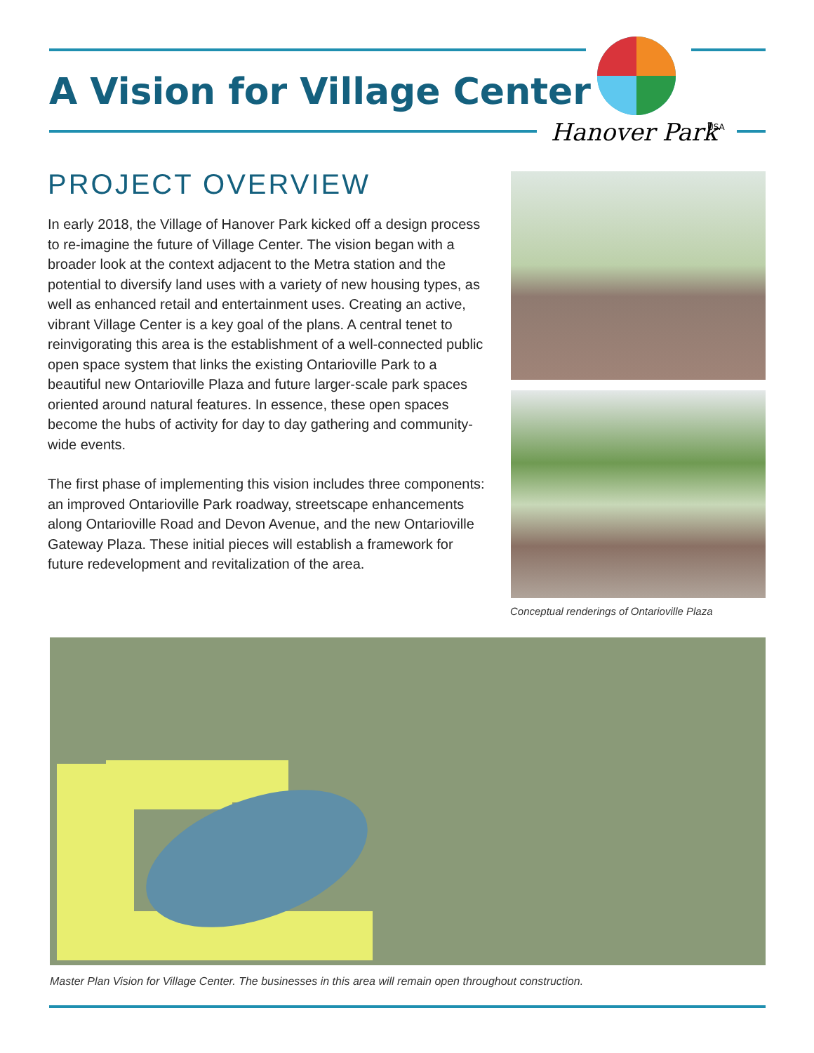A Vision for Village Center
Hanover Park
USA
PROJECT OVERVIEW
In early 2018, the Village of Hanover Park kicked off a design process to re-imagine the future of Village Center. The vision began with a broader look at the context adjacent to the Metra station and the potential to diversify land uses with a variety of new housing types, as well as enhanced retail and entertainment uses. Creating an active, vibrant Village Center is a key goal of the plans. A central tenet to reinvigorating this area is the establishment of a well-connected public open space system that links the existing Ontarioville Park to a beautiful new Ontarioville Plaza and future larger-scale park spaces oriented around natural features. In essence, these open spaces become the hubs of activity for day to day gathering and community-wide events.
The first phase of implementing this vision includes three components: an improved Ontarioville Park roadway, streetscape enhancements along Ontarioville Road and Devon Avenue, and the new Ontarioville Gateway Plaza. These initial pieces will establish a framework for future redevelopment and revitalization of the area.
Conceptual renderings of Ontarioville Plaza
Master Plan Vision for Village Center. The businesses in this area will remain open throughout construction.